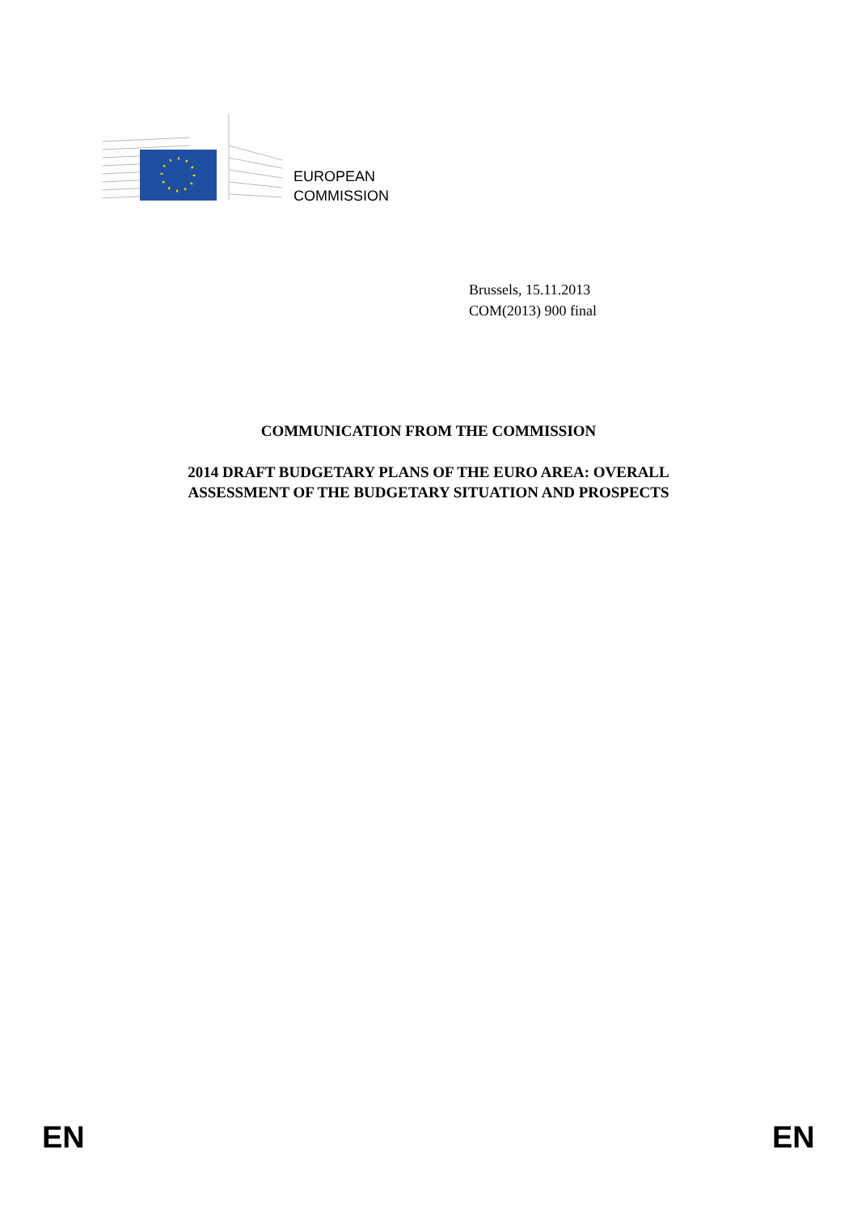EUROPEAN
COMMISSION
Brussels, 15.11.2013
COM(2013) 900 final
COMMUNICATION FROM THE COMMISSION
2014 DRAFT BUDGETARY PLANS OF THE EURO AREA: OVERALL
ASSESSMENT OF THE BUDGETARY SITUATION AND PROSPECTS
EN EN